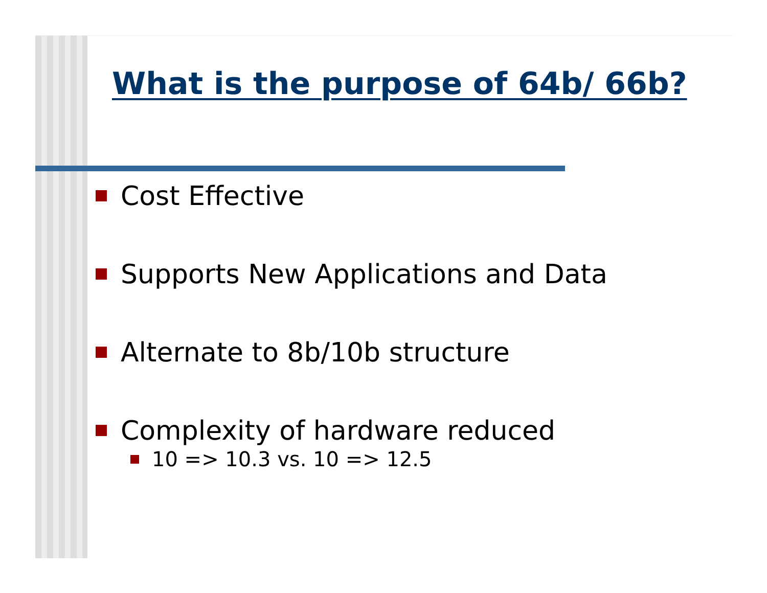What is the purpose of 64b/ 66b?
Cost Effective
Supports New Applications and Data
Alternate to 8b/10b structure
Complexity of hardware reduced
10 => 10.3 vs. 10 => 12.5